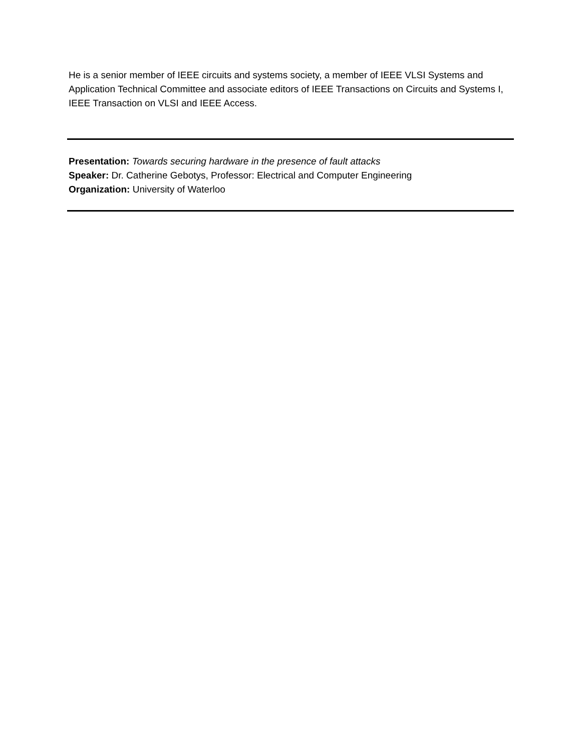He is a senior member of IEEE circuits and systems society, a member of IEEE VLSI Systems and Application Technical Committee and associate editors of IEEE Transactions on Circuits and Systems I, IEEE Transaction on VLSI and IEEE Access.
Presentation: Towards securing hardware in the presence of fault attacks
Speaker: Dr. Catherine Gebotys, Professor: Electrical and Computer Engineering
Organization: University of Waterloo